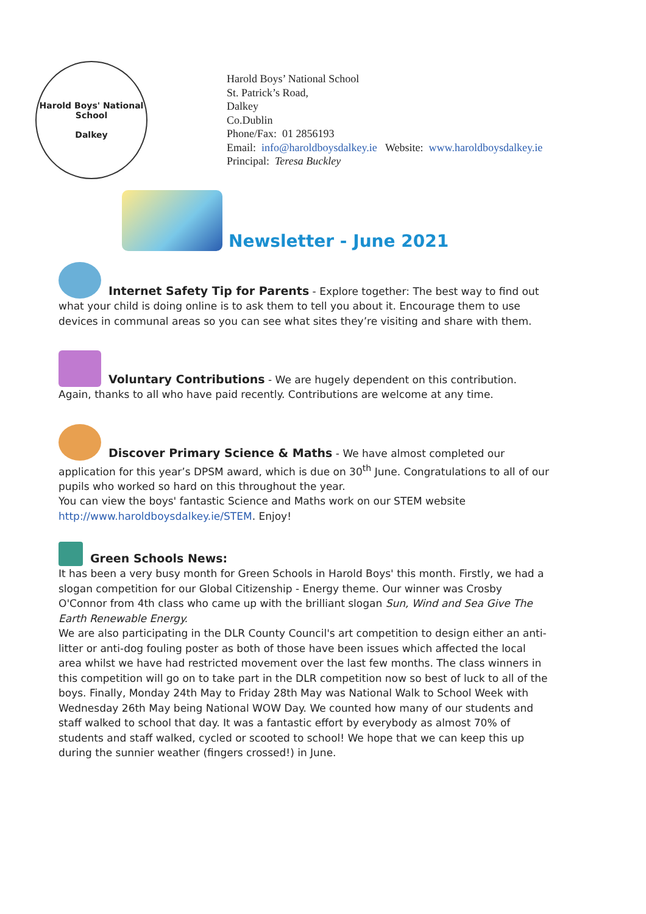Harold Boys' National School
Dalkey
Harold Boys’ National School
St. Patrick’s Road,
Dalkey
Co.Dublin
Phone/Fax: 01 2856193
Email: info@haroldboysdalkey.ie Website: www.haroldboysdalkey.ie
Principal: Teresa Buckley
Newsletter - June 2021
Internet Safety Tip for Parents - Explore together: The best way to find out what your child is doing online is to ask them to tell you about it. Encourage them to use devices in communal areas so you can see what sites they’re visiting and share with them.
Voluntary Contributions - We are hugely dependent on this contribution. Again, thanks to all who have paid recently. Contributions are welcome at any time.
Discover Primary Science & Maths - We have almost completed our application for this year’s DPSM award, which is due on 30<sup>th</sup> June. Congratulations to all of our pupils who worked so hard on this throughout the year.
You can view the boys' fantastic Science and Maths work on our STEM website http://www.haroldboysdalkey.ie/STEM. Enjoy!
Green Schools News:
It has been a very busy month for Green Schools in Harold Boys' this month. Firstly, we had a slogan competition for our Global Citizenship - Energy theme. Our winner was Crosby O'Connor from 4th class who came up with the brilliant slogan Sun, Wind and Sea Give The Earth Renewable Energy.
We are also participating in the DLR County Council's art competition to design either an anti-litter or anti-dog fouling poster as both of those have been issues which affected the local area whilst we have had restricted movement over the last few months. The class winners in this competition will go on to take part in the DLR competition now so best of luck to all of the boys. Finally, Monday 24th May to Friday 28th May was National Walk to School Week with Wednesday 26th May being National WOW Day. We counted how many of our students and staff walked to school that day. It was a fantastic effort by everybody as almost 70% of students and staff walked, cycled or scooted to school! We hope that we can keep this up during the sunnier weather (fingers crossed!) in June.